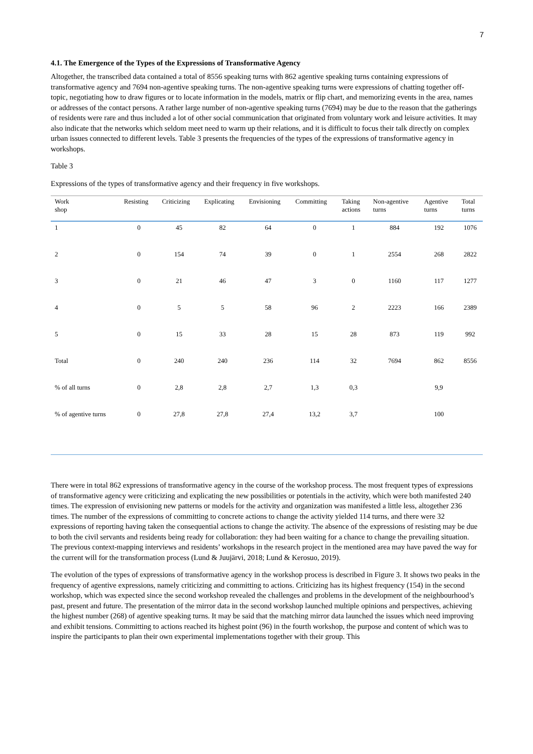7
4.1. The Emergence of the Types of the Expressions of Transformative Agency
Altogether, the transcribed data contained a total of 8556 speaking turns with 862 agentive speaking turns containing expressions of transformative agency and 7694 non-agentive speaking turns. The non-agentive speaking turns were expressions of chatting together off-topic, negotiating how to draw figures or to locate information in the models, matrix or flip chart, and memorizing events in the area, names or addresses of the contact persons. A rather large number of non-agentive speaking turns (7694) may be due to the reason that the gatherings of residents were rare and thus included a lot of other social communication that originated from voluntary work and leisure activities. It may also indicate that the networks which seldom meet need to warm up their relations, and it is difficult to focus their talk directly on complex urban issues connected to different levels. Table 3 presents the frequencies of the types of the expressions of transformative agency in workshops.
Table 3
Expressions of the types of transformative agency and their frequency in five workshops.
| Work shop | Resisting | Criticizing | Explicating | Envisioning | Committing | Taking actions | Non-agentive turns | Agentive turns | Total turns |
| --- | --- | --- | --- | --- | --- | --- | --- | --- | --- |
| 1 | 0 | 45 | 82 | 64 | 0 | 1 | 884 | 192 | 1076 |
| 2 | 0 | 154 | 74 | 39 | 0 | 1 | 2554 | 268 | 2822 |
| 3 | 0 | 21 | 46 | 47 | 3 | 0 | 1160 | 117 | 1277 |
| 4 | 0 | 5 | 5 | 58 | 96 | 2 | 2223 | 166 | 2389 |
| 5 | 0 | 15 | 33 | 28 | 15 | 28 | 873 | 119 | 992 |
| Total | 0 | 240 | 240 | 236 | 114 | 32 | 7694 | 862 | 8556 |
| % of all turns | 0 | 2,8 | 2,8 | 2,7 | 1,3 | 0,3 | | 9,9 | |
| % of agentive turns | 0 | 27,8 | 27,8 | 27,4 | 13,2 | 3,7 | | 100 | |
There were in total 862 expressions of transformative agency in the course of the workshop process. The most frequent types of expressions of transformative agency were criticizing and explicating the new possibilities or potentials in the activity, which were both manifested 240 times. The expression of envisioning new patterns or models for the activity and organization was manifested a little less, altogether 236 times. The number of the expressions of committing to concrete actions to change the activity yielded 114 turns, and there were 32 expressions of reporting having taken the consequential actions to change the activity. The absence of the expressions of resisting may be due to both the civil servants and residents being ready for collaboration: they had been waiting for a chance to change the prevailing situation. The previous context-mapping interviews and residents’ workshops in the research project in the mentioned area may have paved the way for the current will for the transformation process (Lund & Juujärvi, 2018; Lund & Kerosuo, 2019).
The evolution of the types of expressions of transformative agency in the workshop process is described in Figure 3. It shows two peaks in the frequency of agentive expressions, namely criticizing and committing to actions. Criticizing has its highest frequency (154) in the second workshop, which was expected since the second workshop revealed the challenges and problems in the development of the neighbourhood’s past, present and future. The presentation of the mirror data in the second workshop launched multiple opinions and perspectives, achieving the highest number (268) of agentive speaking turns. It may be said that the matching mirror data launched the issues which need improving and exhibit tensions. Committing to actions reached its highest point (96) in the fourth workshop, the purpose and content of which was to inspire the participants to plan their own experimental implementations together with their group. This